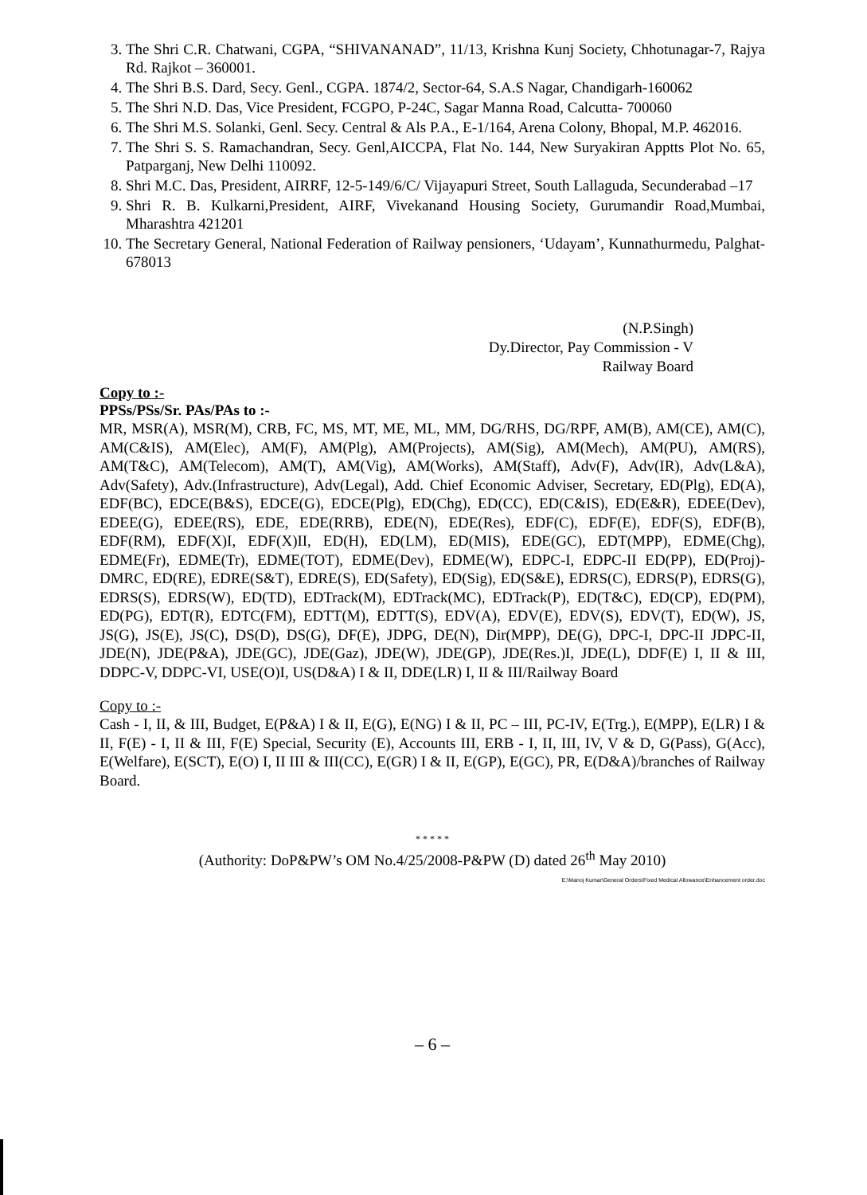3. The Shri C.R. Chatwani, CGPA, “SHIVANANAD”, 11/13, Krishna Kunj Society, Chhotunagar-7, Rajya Rd. Rajkot – 360001.
4. The Shri B.S. Dard, Secy. Genl., CGPA. 1874/2, Sector-64, S.A.S Nagar, Chandigarh-160062
5. The Shri N.D. Das, Vice President, FCGPO, P-24C, Sagar Manna Road, Calcutta- 700060
6. The Shri M.S. Solanki, Genl. Secy. Central & Als P.A., E-1/164, Arena Colony, Bhopal, M.P. 462016.
7. The Shri S. S. Ramachandran, Secy. Genl,AICCPA, Flat No. 144, New Suryakiran Apptts Plot No. 65, Patparganj, New Delhi 110092.
8. Shri M.C. Das, President, AIRRF, 12-5-149/6/C/ Vijayapuri Street, South Lallaguda, Secunderabad –17
9. Shri R. B. Kulkarni,President, AIRF, Vivekanand Housing Society, Gurumandir Road,Mumbai, Mharashtra 421201
10. The Secretary General, National Federation of Railway pensioners, ‘Udayam’, Kunnathurmedu, Palghat-678013
(N.P.Singh)
Dy.Director, Pay Commission - V
Railway Board
Copy to :-
PPSs/PSs/Sr. PAs/PAs to :-
MR, MSR(A), MSR(M), CRB, FC, MS, MT, ME, ML, MM, DG/RHS, DG/RPF, AM(B), AM(CE), AM(C), AM(C&IS), AM(Elec), AM(F), AM(Plg), AM(Projects), AM(Sig), AM(Mech), AM(PU), AM(RS), AM(T&C), AM(Telecom), AM(T), AM(Vig), AM(Works), AM(Staff), Adv(F), Adv(IR), Adv(L&A), Adv(Safety), Adv.(Infrastructure), Adv(Legal), Add. Chief Economic Adviser, Secretary, ED(Plg), ED(A), EDF(BC), EDCE(B&S), EDCE(G), EDCE(Plg), ED(Chg), ED(CC), ED(C&IS), ED(E&R), EDEE(Dev), EDEE(G), EDEE(RS), EDE, EDE(RRB), EDE(N), EDE(Res), EDF(C), EDF(E), EDF(S), EDF(B), EDF(RM), EDF(X)I, EDF(X)II, ED(H), ED(LM), ED(MIS), EDE(GC), EDT(MPP), EDME(Chg), EDME(Fr), EDME(Tr), EDME(TOT), EDME(Dev), EDME(W), EDPC-I, EDPC-II ED(PP), ED(Proj)-DMRC, ED(RE), EDRE(S&T), EDRE(S), ED(Safety), ED(Sig), ED(S&E), EDRS(C), EDRS(P), EDRS(G), EDRS(S), EDRS(W), ED(TD), EDTrack(M), EDTrack(MC), EDTrack(P), ED(T&C), ED(CP), ED(PM), ED(PG), EDT(R), EDTC(FM), EDTT(M), EDTT(S), EDV(A), EDV(E), EDV(S), EDV(T), ED(W), JS, JS(G), JS(E), JS(C), DS(D), DS(G), DF(E), JDPG, DE(N), Dir(MPP), DE(G), DPC-I, DPC-II JDPC-II, JDE(N), JDE(P&A), JDE(GC), JDE(Gaz), JDE(W), JDE(GP), JDE(Res.)I, JDE(L), DDF(E) I, II & III, DDPC-V, DDPC-VI, USE(O)I, US(D&A) I & II, DDE(LR) I, II & III/Railway Board
Copy to :-
Cash - I, II, & III, Budget, E(P&A) I & II, E(G), E(NG) I & II, PC – III, PC-IV, E(Trg.), E(MPP), E(LR) I & II, F(E) - I, II & III, F(E) Special, Security (E), Accounts III, ERB - I, II, III, IV, V & D, G(Pass), G(Acc), E(Welfare), E(SCT), E(O) I, II III & III(CC), E(GR) I & II, E(GP), E(GC), PR, E(D&A)/branches of Railway Board.
* * * * *
(Authority: DoP&PW’s OM No.4/25/2008-P&PW (D) dated 26<sup>th</sup> May 2010)
E:\Manoj Kumar\General Orders\Fixed Medical Allowance\Enhancement order.doc
– 6 –